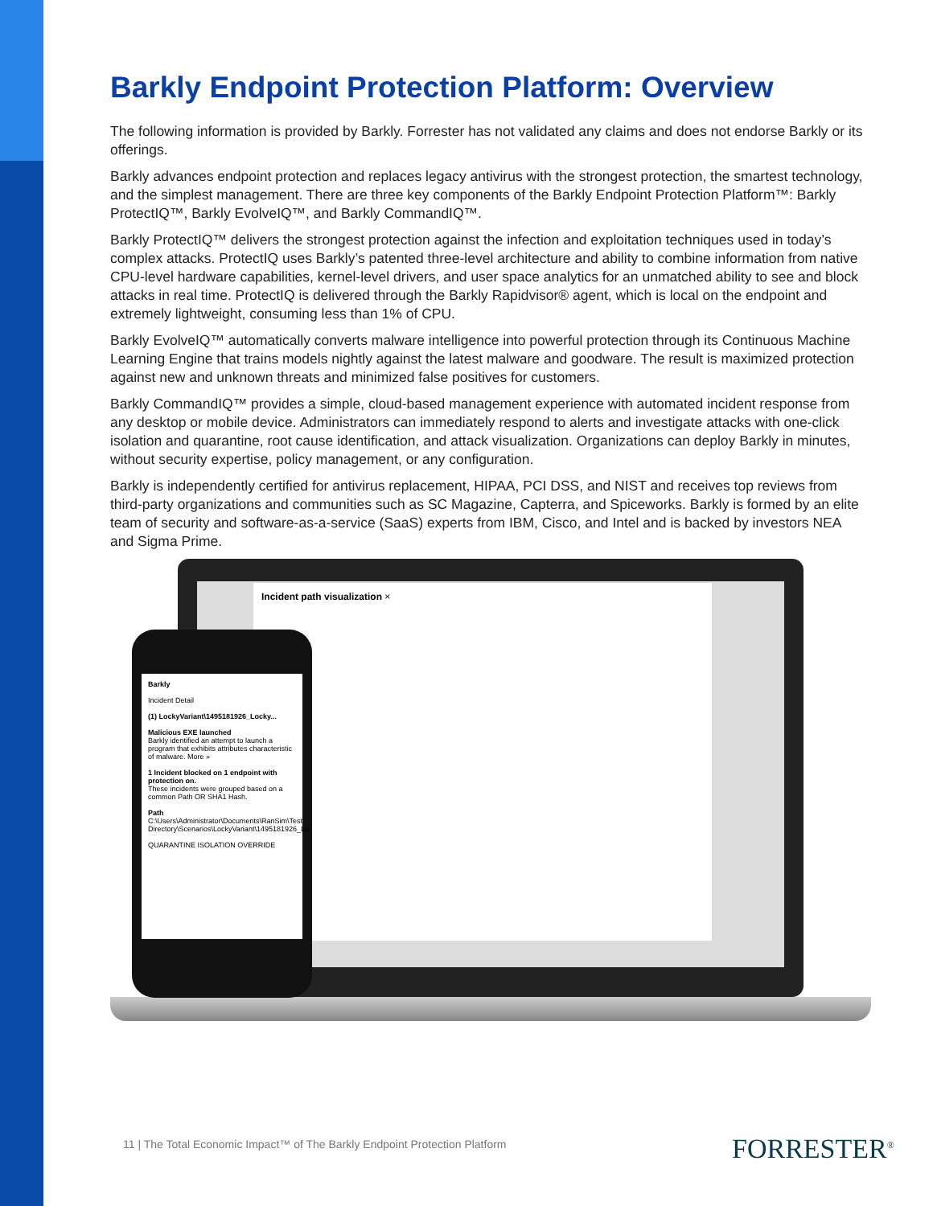Barkly Endpoint Protection Platform: Overview
The following information is provided by Barkly. Forrester has not validated any claims and does not endorse Barkly or its offerings.
Barkly advances endpoint protection and replaces legacy antivirus with the strongest protection, the smartest technology, and the simplest management. There are three key components of the Barkly Endpoint Protection Platform™: Barkly ProtectIQ™, Barkly EvolveIQ™, and Barkly CommandIQ™.
Barkly ProtectIQ™ delivers the strongest protection against the infection and exploitation techniques used in today’s complex attacks. ProtectIQ uses Barkly’s patented three-level architecture and ability to combine information from native CPU-level hardware capabilities, kernel-level drivers, and user space analytics for an unmatched ability to see and block attacks in real time. ProtectIQ is delivered through the Barkly Rapidvisor® agent, which is local on the endpoint and extremely lightweight, consuming less than 1% of CPU.
Barkly EvolveIQ™ automatically converts malware intelligence into powerful protection through its Continuous Machine Learning Engine that trains models nightly against the latest malware and goodware. The result is maximized protection against new and unknown threats and minimized false positives for customers.
Barkly CommandIQ™ provides a simple, cloud-based management experience with automated incident response from any desktop or mobile device. Administrators can immediately respond to alerts and investigate attacks with one-click isolation and quarantine, root cause identification, and attack visualization. Organizations can deploy Barkly in minutes, without security expertise, policy management, or any configuration.
Barkly is independently certified for antivirus replacement, HIPAA, PCI DSS, and NIST and receives top reviews from third-party organizations and communities such as SC Magazine, Capterra, and Spiceworks. Barkly is formed by an elite team of security and software-as-a-service (SaaS) experts from IBM, Cisco, and Intel and is backed by investors NEA and Sigma Prime.
Incident path visualization ×
Barkly
Incident Detail
(1) LockyVariant\1495181926_Locky...
Malicious EXE launched
Barkly identified an attempt to launch a program that exhibits attributes characteristic of malware. More »
1 Incident blocked on 1 endpoint with protection on.
These incidents were grouped based on a common Path OR SHA1 Hash.
Path
C:\Users\Administrator\Documents\RanSim\Test Directory\Scenarios\LockyVariant\1495181926_Lo
QUARANTINE ISOLATION OVERRIDE
11 | The Total Economic Impact™ of The Barkly Endpoint Protection Platform
FORRESTER<sup>®</sup>